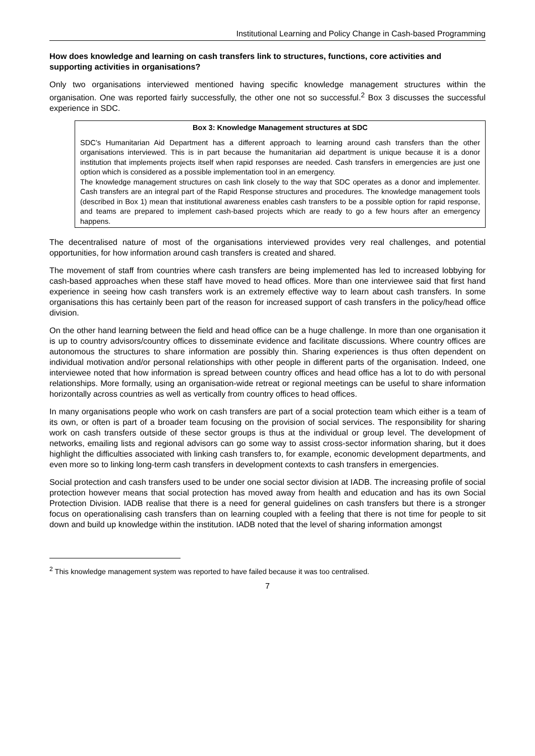Institutional Learning and Policy Change in Cash-based Programming
How does knowledge and learning on cash transfers link to structures, functions, core activities and supporting activities in organisations?
Only two organisations interviewed mentioned having specific knowledge management structures within the organisation. One was reported fairly successfully, the other one not so successful.<sup>2</sup> Box 3 discusses the successful experience in SDC.
Box 3: Knowledge Management structures at SDC
SDC’s Humanitarian Aid Department has a different approach to learning around cash transfers than the other organisations interviewed. This is in part because the humanitarian aid department is unique because it is a donor institution that implements projects itself when rapid responses are needed. Cash transfers in emergencies are just one option which is considered as a possible implementation tool in an emergency.
The knowledge management structures on cash link closely to the way that SDC operates as a donor and implementer. Cash transfers are an integral part of the Rapid Response structures and procedures. The knowledge management tools (described in Box 1) mean that institutional awareness enables cash transfers to be a possible option for rapid response, and teams are prepared to implement cash-based projects which are ready to go a few hours after an emergency happens.
The decentralised nature of most of the organisations interviewed provides very real challenges, and potential opportunities, for how information around cash transfers is created and shared.
The movement of staff from countries where cash transfers are being implemented has led to increased lobbying for cash-based approaches when these staff have moved to head offices. More than one interviewee said that first hand experience in seeing how cash transfers work is an extremely effective way to learn about cash transfers. In some organisations this has certainly been part of the reason for increased support of cash transfers in the policy/head office division.
On the other hand learning between the field and head office can be a huge challenge. In more than one organisation it is up to country advisors/country offices to disseminate evidence and facilitate discussions. Where country offices are autonomous the structures to share information are possibly thin. Sharing experiences is thus often dependent on individual motivation and/or personal relationships with other people in different parts of the organisation. Indeed, one interviewee noted that how information is spread between country offices and head office has a lot to do with personal relationships. More formally, using an organisation-wide retreat or regional meetings can be useful to share information horizontally across countries as well as vertically from country offices to head offices.
In many organisations people who work on cash transfers are part of a social protection team which either is a team of its own, or often is part of a broader team focusing on the provision of social services. The responsibility for sharing work on cash transfers outside of these sector groups is thus at the individual or group level. The development of networks, emailing lists and regional advisors can go some way to assist cross-sector information sharing, but it does highlight the difficulties associated with linking cash transfers to, for example, economic development departments, and even more so to linking long-term cash transfers in development contexts to cash transfers in emergencies.
Social protection and cash transfers used to be under one social sector division at IADB. The increasing profile of social protection however means that social protection has moved away from health and education and has its own Social Protection Division. IADB realise that there is a need for general guidelines on cash transfers but there is a stronger focus on operationalising cash transfers than on learning coupled with a feeling that there is not time for people to sit down and build up knowledge within the institution. IADB noted that the level of sharing information amongst
<sup>2</sup> This knowledge management system was reported to have failed because it was too centralised.
7